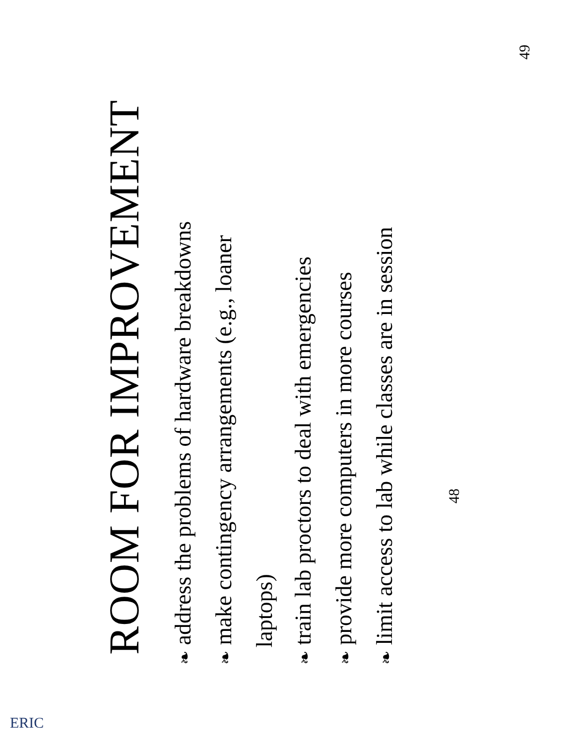ROOM FOR IMPROVEMENT
❧ address the problems of hardware breakdowns
❧ make contingency arrangements (e.g., loaner
laptops)
❧ train lab proctors to deal with emergencies
❧ provide more computers in more courses
❧ limit access to lab while classes are in session
48
49
ERIC